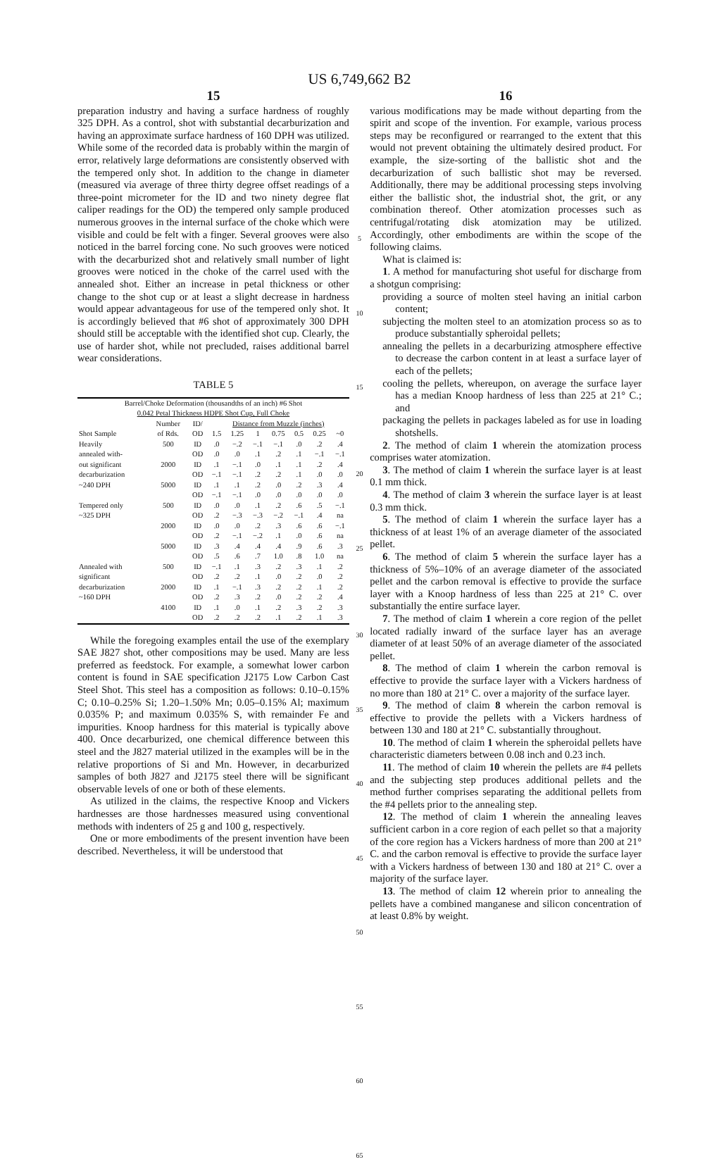US 6,749,662 B2
15
preparation industry and having a surface hardness of roughly 325 DPH. As a control, shot with substantial decarburization and having an approximate surface hardness of 160 DPH was utilized. While some of the recorded data is probably within the margin of error, relatively large deformations are consistently observed with the tempered only shot. In addition to the change in diameter (measured via average of three thirty degree offset readings of a three-point micrometer for the ID and two ninety degree flat caliper readings for the OD) the tempered only sample produced numerous grooves in the internal surface of the choke which were visible and could be felt with a finger. Several grooves were also noticed in the barrel forcing cone. No such grooves were noticed with the decarburized shot and relatively small number of light grooves were noticed in the choke of the carrel used with the annealed shot. Either an increase in petal thickness or other change to the shot cup or at least a slight decrease in hardness would appear advantageous for use of the tempered only shot. It is accordingly believed that #6 shot of approximately 300 DPH should still be acceptable with the identified shot cup. Clearly, the use of harder shot, while not precluded, raises additional barrel wear considerations.
TABLE 5
| Barrel/Choke Deformation (thousandths of an inch) #6 Shot 0.042 Petal Thickness HDPE Shot Cup, Full Choke | | | | | | | | | |
| --- | --- | --- | --- | --- | --- | --- | --- | --- | --- |
| | Number | ID/ | Distance from Muzzle (inches) | | | | | | |
| Shot Sample | of Rds. | OD | 1.5 | 1.25 | 1 | 0.75 | 0.5 | 0.25 | ~0 |
| Heavily | 500 | ID | .0 | −.2 | −.1 | −.1 | .0 | .2 | .4 |
| annealed with- | | OD | .0 | .0 | .1 | .2 | .1 | −.1 | −.1 |
| out significant | 2000 | ID | .1 | −.1 | .0 | .1 | .1 | .2 | .4 |
| decarburization | | OD | −.1 | −.1 | .2 | .2 | .1 | .0 | .0 |
| ~240 DPH | 5000 | ID | .1 | .1 | .2 | .0 | .2 | .3 | .4 |
| | | OD | −.1 | −.1 | .0 | .0 | .0 | .0 | .0 |
| Tempered only | 500 | ID | .0 | .0 | .1 | .2 | .6 | .5 | −.1 |
| ~325 DPH | | OD | .2 | −.3 | −.3 | −.2 | −.1 | .4 | na |
| | 2000 | ID | .0 | .0 | .2 | .3 | .6 | .6 | −.1 |
| | | OD | .2 | −.1 | −.2 | .1 | .0 | .6 | na |
| | 5000 | ID | .3 | .4 | .4 | .4 | .9 | .6 | .3 |
| | | OD | .5 | .6 | .7 | 1.0 | .8 | 1.0 | na |
| Annealed with | 500 | ID | −.1 | .1 | .3 | .2 | .3 | .1 | .2 |
| significant | | OD | .2 | .2 | .1 | .0 | .2 | .0 | .2 |
| decarburization | 2000 | ID | .1 | −.1 | .3 | .2 | .2 | .1 | .2 |
| ~160 DPH | | OD | .2 | .3 | .2 | .0 | .2 | .2 | .4 |
| | 4100 | ID | .1 | .0 | .1 | .2 | .3 | .2 | .3 |
| | | OD | .2 | .2 | .2 | .1 | .2 | .1 | .3 |
While the foregoing examples entail the use of the exemplary SAE J827 shot, other compositions may be used. Many are less preferred as feedstock. For example, a somewhat lower carbon content is found in SAE specification J2175 Low Carbon Cast Steel Shot. This steel has a composition as follows: 0.10–0.15% C; 0.10–0.25% Si; 1.20–1.50% Mn; 0.05–0.15% Al; maximum 0.035% P; and maximum 0.035% S, with remainder Fe and impurities. Knoop hardness for this material is typically above 400. Once decarburized, one chemical difference between this steel and the J827 material utilized in the examples will be in the relative proportions of Si and Mn. However, in decarburized samples of both J827 and J2175 steel there will be significant observable levels of one or both of these elements.
As utilized in the claims, the respective Knoop and Vickers hardnesses are those hardnesses measured using conventional methods with indenters of 25 g and 100 g, respectively.
One or more embodiments of the present invention have been described. Nevertheless, it will be understood that
5
10
15
20
25
30
35
40
45
50
55
60
65
16
various modifications may be made without departing from the spirit and scope of the invention. For example, various process steps may be reconfigured or rearranged to the extent that this would not prevent obtaining the ultimately desired product. For example, the size-sorting of the ballistic shot and the decarburization of such ballistic shot may be reversed. Additionally, there may be additional processing steps involving either the ballistic shot, the industrial shot, the grit, or any combination thereof. Other atomization processes such as centrifugal/rotating disk atomization may be utilized. Accordingly, other embodiments are within the scope of the following claims.
What is claimed is:
1. A method for manufacturing shot useful for discharge from a shotgun comprising:
providing a source of molten steel having an initial carbon content;
subjecting the molten steel to an atomization process so as to produce substantially spheroidal pellets;
annealing the pellets in a decarburizing atmosphere effective to decrease the carbon content in at least a surface layer of each of the pellets;
cooling the pellets, whereupon, on average the surface layer has a median Knoop hardness of less than 225 at 21° C.; and
packaging the pellets in packages labeled as for use in loading shotshells.
2. The method of claim 1 wherein the atomization process comprises water atomization.
3. The method of claim 1 wherein the surface layer is at least 0.1 mm thick.
4. The method of claim 3 wherein the surface layer is at least 0.3 mm thick.
5. The method of claim 1 wherein the surface layer has a thickness of at least 1% of an average diameter of the associated pellet.
6. The method of claim 5 wherein the surface layer has a thickness of 5%–10% of an average diameter of the associated pellet and the carbon removal is effective to provide the surface layer with a Knoop hardness of less than 225 at 21° C. over substantially the entire surface layer.
7. The method of claim 1 wherein a core region of the pellet located radially inward of the surface layer has an average diameter of at least 50% of an average diameter of the associated pellet.
8. The method of claim 1 wherein the carbon removal is effective to provide the surface layer with a Vickers hardness of no more than 180 at 21° C. over a majority of the surface layer.
9. The method of claim 8 wherein the carbon removal is effective to provide the pellets with a Vickers hardness of between 130 and 180 at 21° C. substantially throughout.
10. The method of claim 1 wherein the spheroidal pellets have characteristic diameters between 0.08 inch and 0.23 inch.
11. The method of claim 10 wherein the pellets are #4 pellets and the subjecting step produces additional pellets and the method further comprises separating the additional pellets from the #4 pellets prior to the annealing step.
12. The method of claim 1 wherein the annealing leaves sufficient carbon in a core region of each pellet so that a majority of the core region has a Vickers hardness of more than 200 at 21° C. and the carbon removal is effective to provide the surface layer with a Vickers hardness of between 130 and 180 at 21° C. over a majority of the surface layer.
13. The method of claim 12 wherein prior to annealing the pellets have a combined manganese and silicon concentration of at least 0.8% by weight.